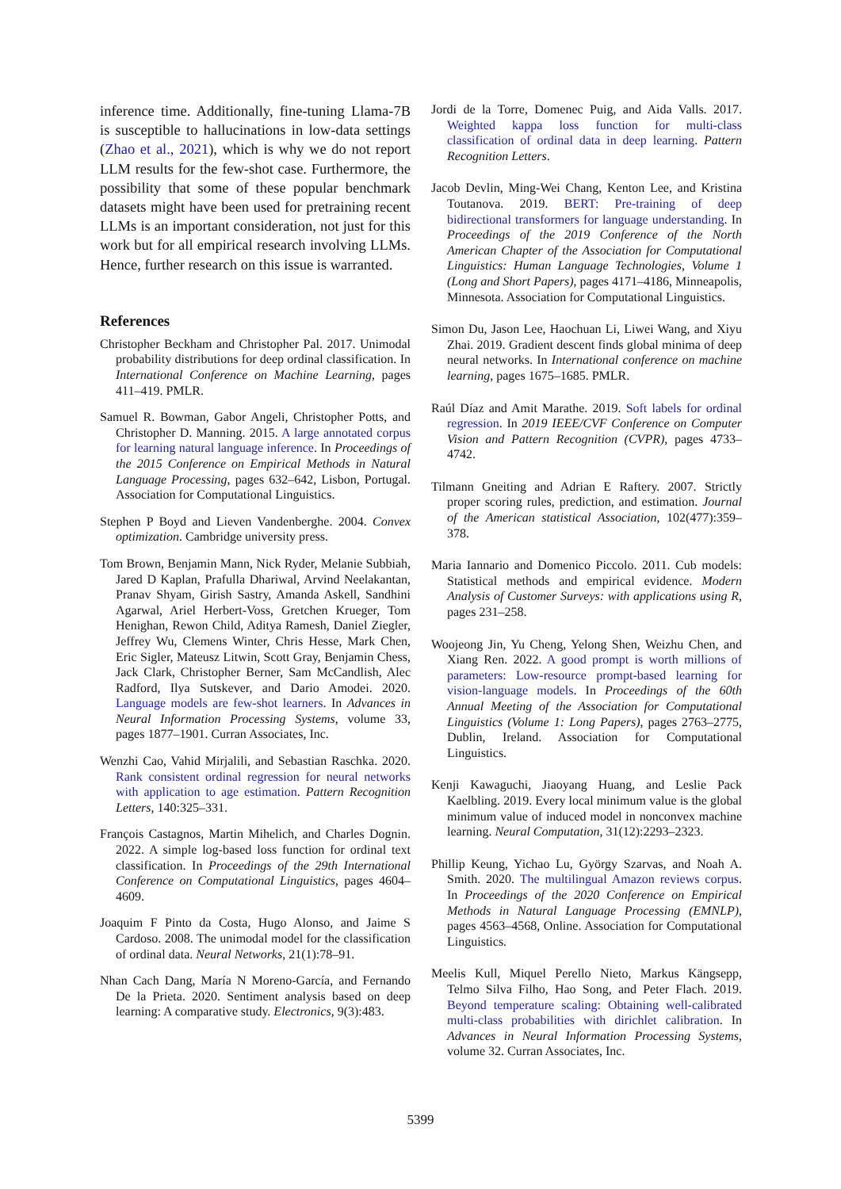inference time. Additionally, fine-tuning Llama-7B is susceptible to hallucinations in low-data settings (Zhao et al., 2021), which is why we do not report LLM results for the few-shot case. Furthermore, the possibility that some of these popular benchmark datasets might have been used for pretraining recent LLMs is an important consideration, not just for this work but for all empirical research involving LLMs. Hence, further research on this issue is warranted.
References
Christopher Beckham and Christopher Pal. 2017. Unimodal probability distributions for deep ordinal classification. In International Conference on Machine Learning, pages 411–419. PMLR.
Samuel R. Bowman, Gabor Angeli, Christopher Potts, and Christopher D. Manning. 2015. A large annotated corpus for learning natural language inference. In Proceedings of the 2015 Conference on Empirical Methods in Natural Language Processing, pages 632–642, Lisbon, Portugal. Association for Computational Linguistics.
Stephen P Boyd and Lieven Vandenberghe. 2004. Convex optimization. Cambridge university press.
Tom Brown, Benjamin Mann, Nick Ryder, Melanie Subbiah, Jared D Kaplan, Prafulla Dhariwal, Arvind Neelakantan, Pranav Shyam, Girish Sastry, Amanda Askell, Sandhini Agarwal, Ariel Herbert-Voss, Gretchen Krueger, Tom Henighan, Rewon Child, Aditya Ramesh, Daniel Ziegler, Jeffrey Wu, Clemens Winter, Chris Hesse, Mark Chen, Eric Sigler, Mateusz Litwin, Scott Gray, Benjamin Chess, Jack Clark, Christopher Berner, Sam McCandlish, Alec Radford, Ilya Sutskever, and Dario Amodei. 2020. Language models are few-shot learners. In Advances in Neural Information Processing Systems, volume 33, pages 1877–1901. Curran Associates, Inc.
Wenzhi Cao, Vahid Mirjalili, and Sebastian Raschka. 2020. Rank consistent ordinal regression for neural networks with application to age estimation. Pattern Recognition Letters, 140:325–331.
François Castagnos, Martin Mihelich, and Charles Dognin. 2022. A simple log-based loss function for ordinal text classification. In Proceedings of the 29th International Conference on Computational Linguistics, pages 4604–4609.
Joaquim F Pinto da Costa, Hugo Alonso, and Jaime S Cardoso. 2008. The unimodal model for the classification of ordinal data. Neural Networks, 21(1):78–91.
Nhan Cach Dang, María N Moreno-García, and Fernando De la Prieta. 2020. Sentiment analysis based on deep learning: A comparative study. Electronics, 9(3):483.
Jordi de la Torre, Domenec Puig, and Aida Valls. 2017. Weighted kappa loss function for multi-class classification of ordinal data in deep learning. Pattern Recognition Letters.
Jacob Devlin, Ming-Wei Chang, Kenton Lee, and Kristina Toutanova. 2019. BERT: Pre-training of deep bidirectional transformers for language understanding. In Proceedings of the 2019 Conference of the North American Chapter of the Association for Computational Linguistics: Human Language Technologies, Volume 1 (Long and Short Papers), pages 4171–4186, Minneapolis, Minnesota. Association for Computational Linguistics.
Simon Du, Jason Lee, Haochuan Li, Liwei Wang, and Xiyu Zhai. 2019. Gradient descent finds global minima of deep neural networks. In International conference on machine learning, pages 1675–1685. PMLR.
Raúl Díaz and Amit Marathe. 2019. Soft labels for ordinal regression. In 2019 IEEE/CVF Conference on Computer Vision and Pattern Recognition (CVPR), pages 4733–4742.
Tilmann Gneiting and Adrian E Raftery. 2007. Strictly proper scoring rules, prediction, and estimation. Journal of the American statistical Association, 102(477):359–378.
Maria Iannario and Domenico Piccolo. 2011. Cub models: Statistical methods and empirical evidence. Modern Analysis of Customer Surveys: with applications using R, pages 231–258.
Woojeong Jin, Yu Cheng, Yelong Shen, Weizhu Chen, and Xiang Ren. 2022. A good prompt is worth millions of parameters: Low-resource prompt-based learning for vision-language models. In Proceedings of the 60th Annual Meeting of the Association for Computational Linguistics (Volume 1: Long Papers), pages 2763–2775, Dublin, Ireland. Association for Computational Linguistics.
Kenji Kawaguchi, Jiaoyang Huang, and Leslie Pack Kaelbling. 2019. Every local minimum value is the global minimum value of induced model in nonconvex machine learning. Neural Computation, 31(12):2293–2323.
Phillip Keung, Yichao Lu, György Szarvas, and Noah A. Smith. 2020. The multilingual Amazon reviews corpus. In Proceedings of the 2020 Conference on Empirical Methods in Natural Language Processing (EMNLP), pages 4563–4568, Online. Association for Computational Linguistics.
Meelis Kull, Miquel Perello Nieto, Markus Kängsepp, Telmo Silva Filho, Hao Song, and Peter Flach. 2019. Beyond temperature scaling: Obtaining well-calibrated multi-class probabilities with dirichlet calibration. In Advances in Neural Information Processing Systems, volume 32. Curran Associates, Inc.
5399